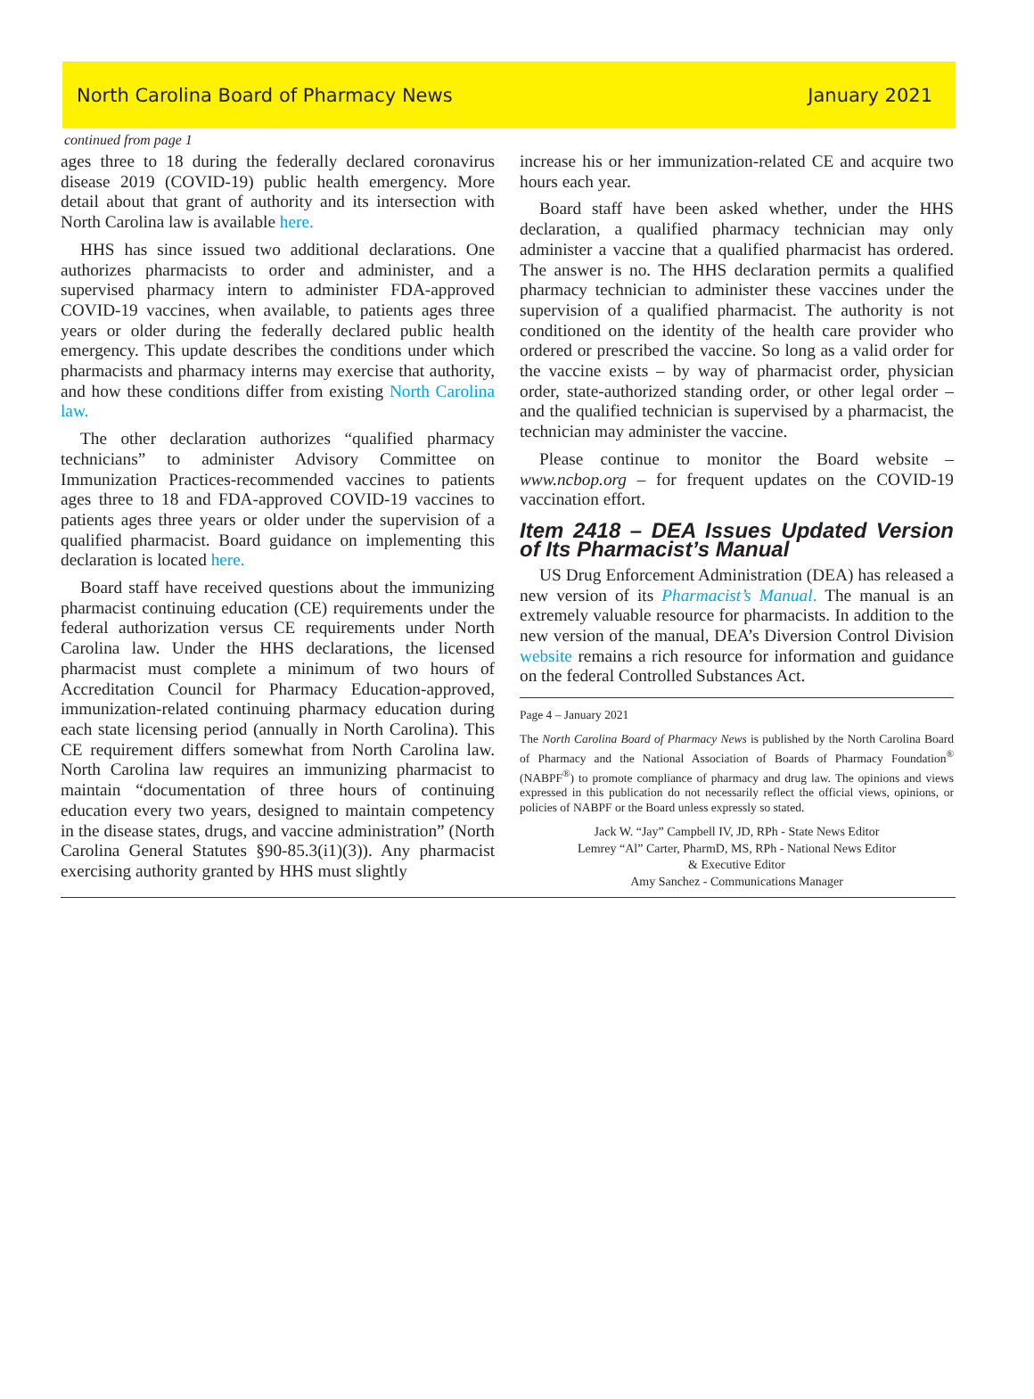North Carolina Board of Pharmacy News January 2021
continued from page 1
ages three to 18 during the federally declared coronavirus disease 2019 (COVID-19) public health emergency. More detail about that grant of authority and its intersection with North Carolina law is available here.
HHS has since issued two additional declarations. One authorizes pharmacists to order and administer, and a supervised pharmacy intern to administer FDA-approved COVID-19 vaccines, when available, to patients ages three years or older during the federally declared public health emergency. This update describes the conditions under which pharmacists and pharmacy interns may exercise that authority, and how these conditions differ from existing North Carolina law.
The other declaration authorizes “qualified pharmacy technicians” to administer Advisory Committee on Immunization Practices-recommended vaccines to patients ages three to 18 and FDA-approved COVID-19 vaccines to patients ages three years or older under the supervision of a qualified pharmacist. Board guidance on implementing this declaration is located here.
Board staff have received questions about the immunizing pharmacist continuing education (CE) requirements under the federal authorization versus CE requirements under North Carolina law. Under the HHS declarations, the licensed pharmacist must complete a minimum of two hours of Accreditation Council for Pharmacy Education-approved, immunization-related continuing pharmacy education during each state licensing period (annually in North Carolina). This CE requirement differs somewhat from North Carolina law. North Carolina law requires an immunizing pharmacist to maintain “documentation of three hours of continuing education every two years, designed to maintain competency in the disease states, drugs, and vaccine administration” (North Carolina General Statutes §90-85.3(i1)(3)). Any pharmacist exercising authority granted by HHS must slightly
increase his or her immunization-related CE and acquire two hours each year.
Board staff have been asked whether, under the HHS declaration, a qualified pharmacy technician may only administer a vaccine that a qualified pharmacist has ordered. The answer is no. The HHS declaration permits a qualified pharmacy technician to administer these vaccines under the supervision of a qualified pharmacist. The authority is not conditioned on the identity of the health care provider who ordered or prescribed the vaccine. So long as a valid order for the vaccine exists – by way of pharmacist order, physician order, state-authorized standing order, or other legal order – and the qualified technician is supervised by a pharmacist, the technician may administer the vaccine.
Please continue to monitor the Board website – www.ncbop.org – for frequent updates on the COVID-19 vaccination effort.
Item 2418 – DEA Issues Updated Version of Its Pharmacist’s Manual
US Drug Enforcement Administration (DEA) has released a new version of its Pharmacist’s Manual. The manual is an extremely valuable resource for pharmacists. In addition to the new version of the manual, DEA’s Diversion Control Division website remains a rich resource for information and guidance on the federal Controlled Substances Act.
Page 4 – January 2021
The North Carolina Board of Pharmacy News is published by the North Carolina Board of Pharmacy and the National Association of Boards of Pharmacy Foundation<sup>®</sup> (NABPF<sup>®</sup>) to promote compliance of pharmacy and drug law. The opinions and views expressed in this publication do not necessarily reflect the official views, opinions, or policies of NABPF or the Board unless expressly so stated.
Jack W. “Jay” Campbell IV, JD, RPh - State News Editor
Lemrey “Al” Carter, PharmD, MS, RPh - National News Editor
& Executive Editor
Amy Sanchez - Communications Manager